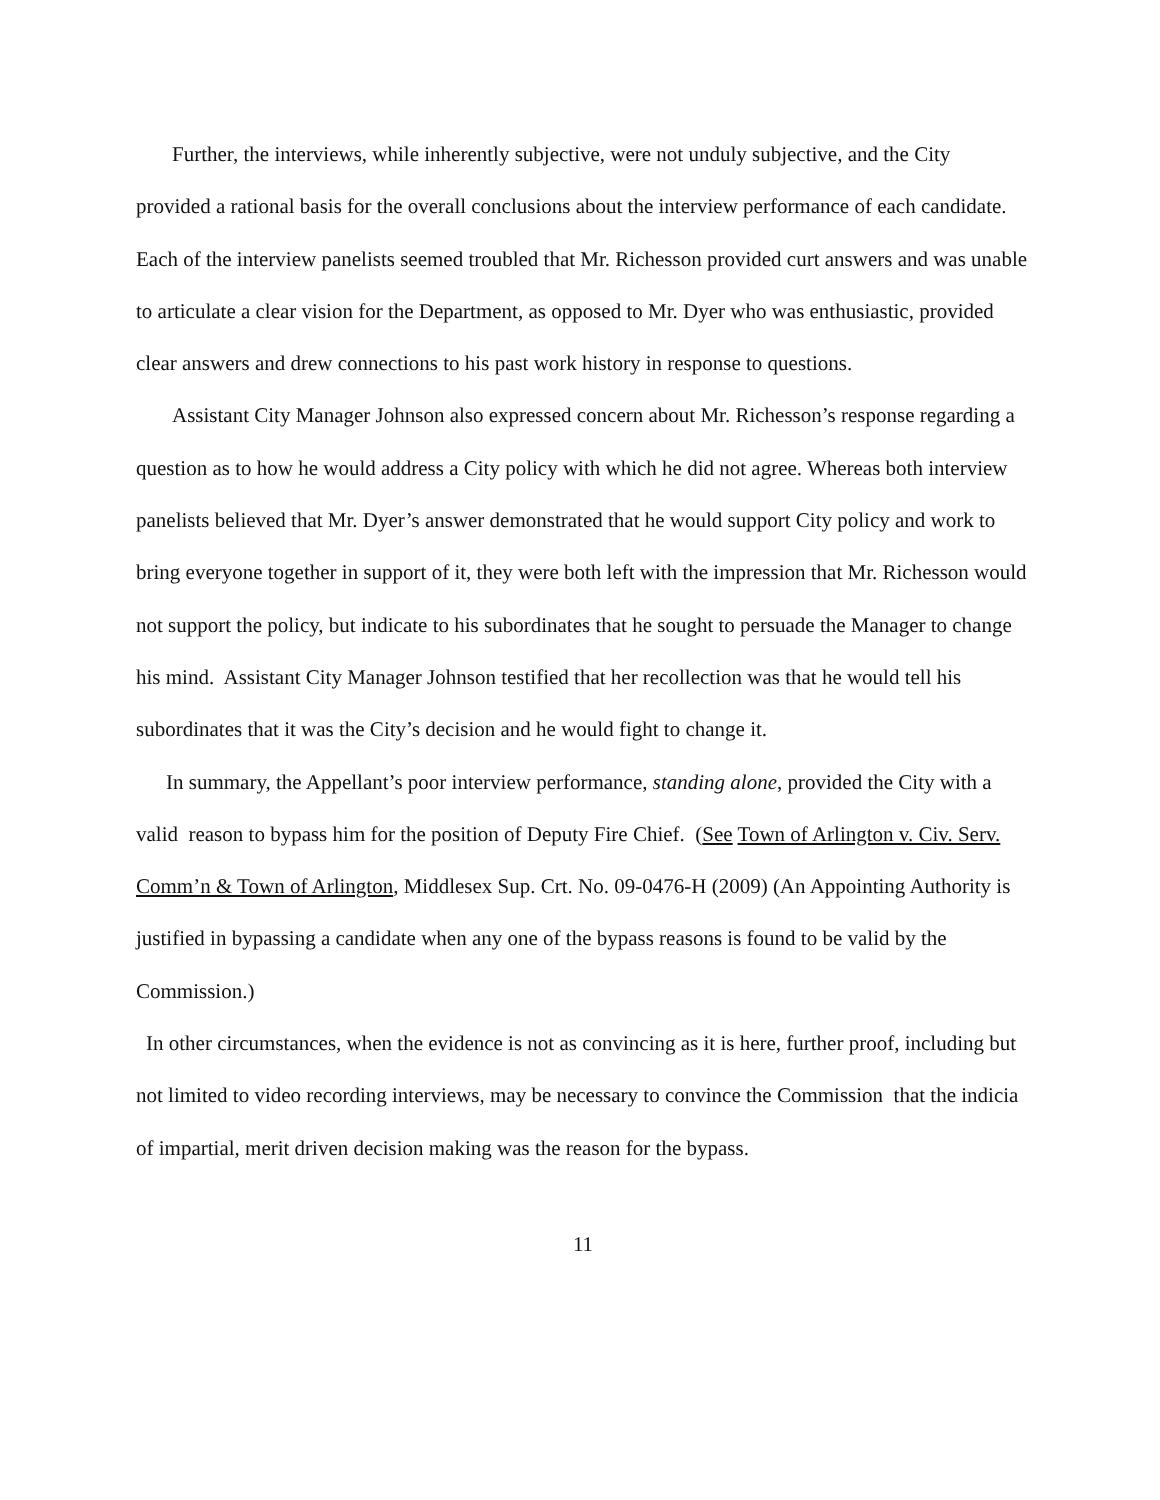Further, the interviews, while inherently subjective, were not unduly subjective, and the City provided a rational basis for the overall conclusions about the interview performance of each candidate. Each of the interview panelists seemed troubled that Mr. Richesson provided curt answers and was unable to articulate a clear vision for the Department, as opposed to Mr. Dyer who was enthusiastic, provided clear answers and drew connections to his past work history in response to questions.
Assistant City Manager Johnson also expressed concern about Mr. Richesson’s response regarding a question as to how he would address a City policy with which he did not agree. Whereas both interview panelists believed that Mr. Dyer’s answer demonstrated that he would support City policy and work to bring everyone together in support of it, they were both left with the impression that Mr. Richesson would not support the policy, but indicate to his subordinates that he sought to persuade the Manager to change his mind. Assistant City Manager Johnson testified that her recollection was that he would tell his subordinates that it was the City’s decision and he would fight to change it.
In summary, the Appellant’s poor interview performance, standing alone, provided the City with a valid reason to bypass him for the position of Deputy Fire Chief. (See Town of Arlington v. Civ. Serv. Comm’n & Town of Arlington, Middlesex Sup. Crt. No. 09-0476-H (2009) (An Appointing Authority is justified in bypassing a candidate when any one of the bypass reasons is found to be valid by the Commission.)
In other circumstances, when the evidence is not as convincing as it is here, further proof, including but not limited to video recording interviews, may be necessary to convince the Commission that the indicia of impartial, merit driven decision making was the reason for the bypass.
11